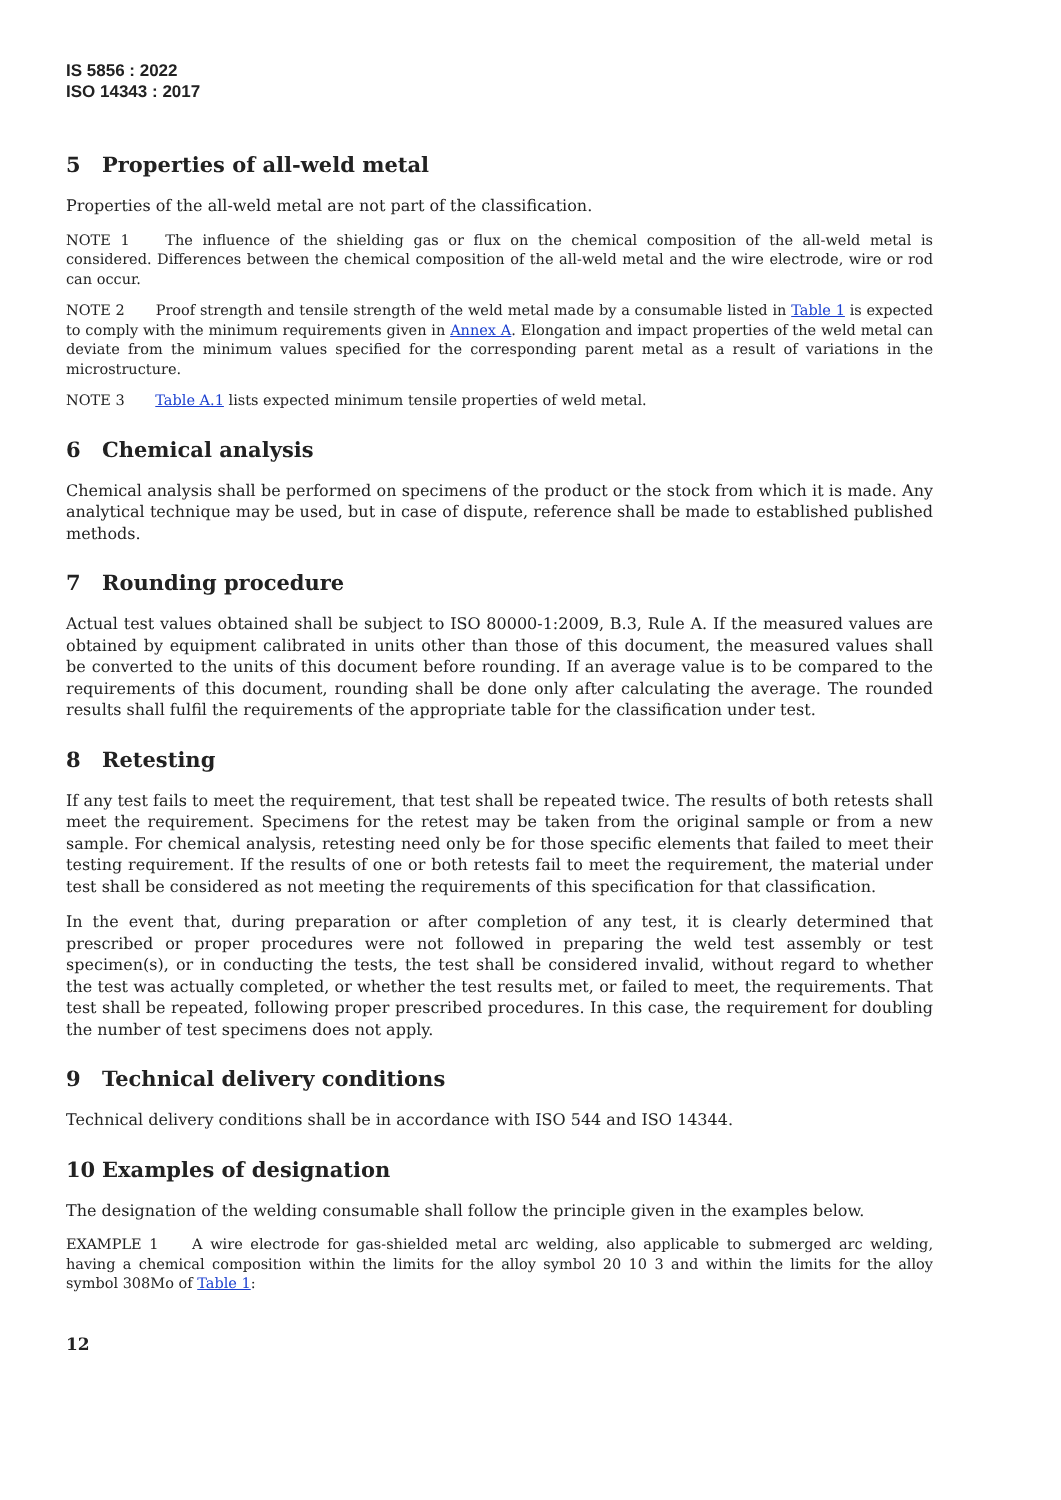IS 5856 : 2022
ISO 14343 : 2017
5 Properties of all-weld metal
Properties of the all-weld metal are not part of the classification.
NOTE 1 The influence of the shielding gas or flux on the chemical composition of the all-weld metal is considered. Differences between the chemical composition of the all-weld metal and the wire electrode, wire or rod can occur.
NOTE 2 Proof strength and tensile strength of the weld metal made by a consumable listed in Table 1 is expected to comply with the minimum requirements given in Annex A. Elongation and impact properties of the weld metal can deviate from the minimum values specified for the corresponding parent metal as a result of variations in the microstructure.
NOTE 3 Table A.1 lists expected minimum tensile properties of weld metal.
6 Chemical analysis
Chemical analysis shall be performed on specimens of the product or the stock from which it is made. Any analytical technique may be used, but in case of dispute, reference shall be made to established published methods.
7 Rounding procedure
Actual test values obtained shall be subject to ISO 80000-1:2009, B.3, Rule A. If the measured values are obtained by equipment calibrated in units other than those of this document, the measured values shall be converted to the units of this document before rounding. If an average value is to be compared to the requirements of this document, rounding shall be done only after calculating the average. The rounded results shall fulfil the requirements of the appropriate table for the classification under test.
8 Retesting
If any test fails to meet the requirement, that test shall be repeated twice. The results of both retests shall meet the requirement. Specimens for the retest may be taken from the original sample or from a new sample. For chemical analysis, retesting need only be for those specific elements that failed to meet their testing requirement. If the results of one or both retests fail to meet the requirement, the material under test shall be considered as not meeting the requirements of this specification for that classification.
In the event that, during preparation or after completion of any test, it is clearly determined that prescribed or proper procedures were not followed in preparing the weld test assembly or test specimen(s), or in conducting the tests, the test shall be considered invalid, without regard to whether the test was actually completed, or whether the test results met, or failed to meet, the requirements. That test shall be repeated, following proper prescribed procedures. In this case, the requirement for doubling the number of test specimens does not apply.
9 Technical delivery conditions
Technical delivery conditions shall be in accordance with ISO 544 and ISO 14344.
10 Examples of designation
The designation of the welding consumable shall follow the principle given in the examples below.
EXAMPLE 1 A wire electrode for gas-shielded metal arc welding, also applicable to submerged arc welding, having a chemical composition within the limits for the alloy symbol 20 10 3 and within the limits for the alloy symbol 308Mo of Table 1:
12